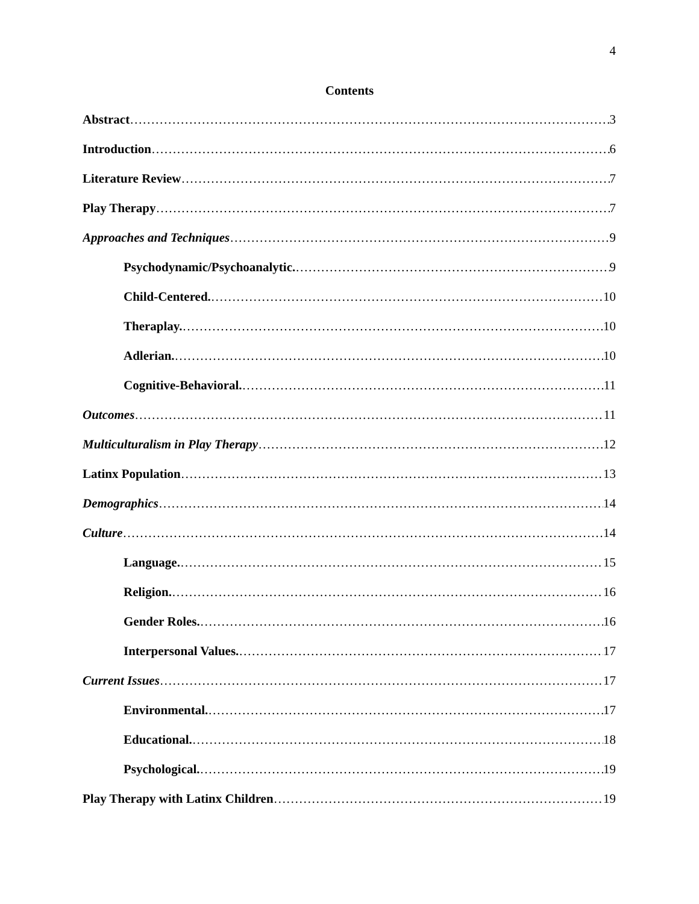4
Contents
Abstract 3
Introduction 6
Literature Review 7
Play Therapy 7
Approaches and Techniques 9
Psychodynamic/Psychoanalytic. 9
Child-Centered. 10
Theraplay. 10
Adlerian. 10
Cognitive-Behavioral. 11
Outcomes 11
Multiculturalism in Play Therapy 12
Latinx Population 13
Demographics 14
Culture 14
Language. 15
Religion. 16
Gender Roles. 16
Interpersonal Values. 17
Current Issues 17
Environmental. 17
Educational. 18
Psychological. 19
Play Therapy with Latinx Children 19